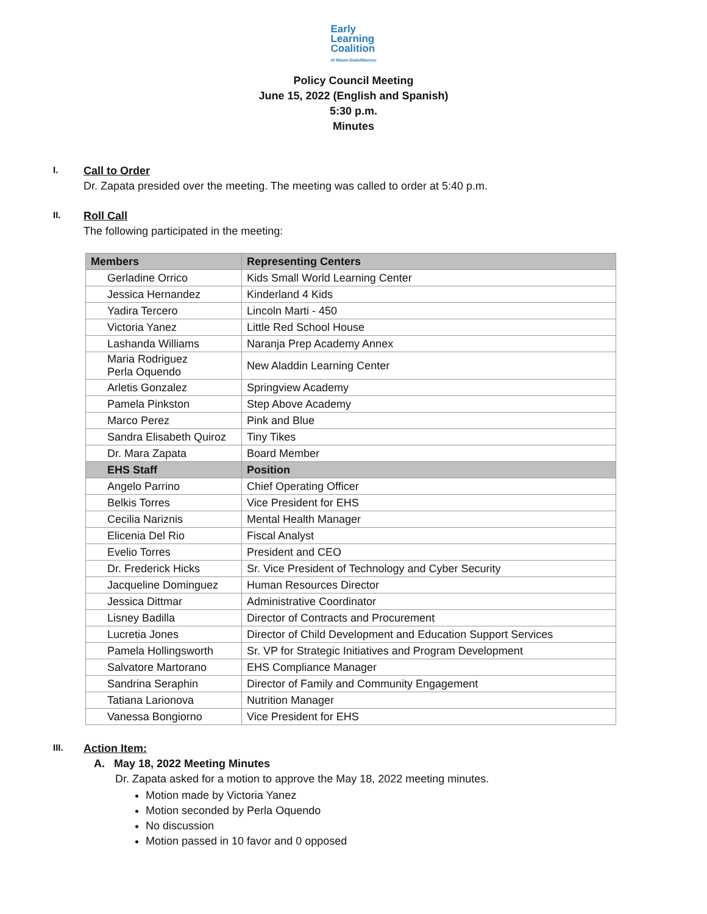Early
Learning
Coalition
of Miami-Dade/Monroe
Policy Council Meeting
June 15, 2022 (English and Spanish)
5:30 p.m.
Minutes
I.
Call to Order
Dr. Zapata presided over the meeting. The meeting was called to order at 5:40 p.m.
II.
Roll Call
The following participated in the meeting:
| Members | Representing Centers |
| --- | --- |
| Gerladine Orrico | Kids Small World Learning Center |
| Jessica Hernandez | Kinderland 4 Kids |
| Yadira Tercero | Lincoln Marti - 450 |
| Victoria Yanez | Little Red School House |
| Lashanda Williams | Naranja Prep Academy Annex |
| Maria Rodriguez Perla Oquendo | New Aladdin Learning Center |
| Arletis Gonzalez | Springview Academy |
| Pamela Pinkston | Step Above Academy |
| Marco Perez | Pink and Blue |
| Sandra Elisabeth Quiroz | Tiny Tikes |
| Dr. Mara Zapata | Board Member |
| EHS Staff | Position |
| Angelo Parrino | Chief Operating Officer |
| Belkis Torres | Vice President for EHS |
| Cecilia Nariznis | Mental Health Manager |
| Elicenia Del Rio | Fiscal Analyst |
| Evelio Torres | President and CEO |
| Dr. Frederick Hicks | Sr. Vice President of Technology and Cyber Security |
| Jacqueline Dominguez | Human Resources Director |
| Jessica Dittmar | Administrative Coordinator |
| Lisney Badilla | Director of Contracts and Procurement |
| Lucretia Jones | Director of Child Development and Education Support Services |
| Pamela Hollingsworth | Sr. VP for Strategic Initiatives and Program Development |
| Salvatore Martorano | EHS Compliance Manager |
| Sandrina Seraphin | Director of Family and Community Engagement |
| Tatiana Larionova | Nutrition Manager |
| Vanessa Bongiorno | Vice President for EHS |
III.
Action Item:
A. May 18, 2022 Meeting Minutes
Dr. Zapata asked for a motion to approve the May 18, 2022 meeting minutes.
Motion made by Victoria Yanez
Motion seconded by Perla Oquendo
No discussion
Motion passed in 10 favor and 0 opposed